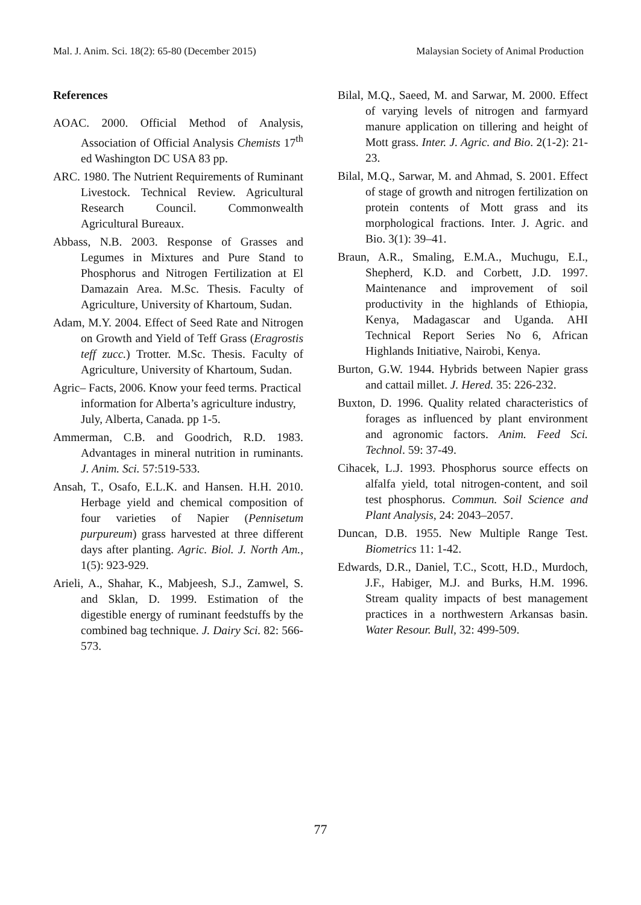Mal. J. Anim. Sci. 18(2): 65-80 (December 2015) Malaysian Society of Animal Production
References
AOAC. 2000. Official Method of Analysis, Association of Official Analysis Chemists 17<sup>th</sup> ed Washington DC USA 83 pp.
ARC. 1980. The Nutrient Requirements of Ruminant Livestock. Technical Review. Agricultural Research Council. Commonwealth Agricultural Bureaux.
Abbass, N.B. 2003. Response of Grasses and Legumes in Mixtures and Pure Stand to Phosphorus and Nitrogen Fertilization at El Damazain Area. M.Sc. Thesis. Faculty of Agriculture, University of Khartoum, Sudan.
Adam, M.Y. 2004. Effect of Seed Rate and Nitrogen on Growth and Yield of Teff Grass (Eragrostis teff zucc.) Trotter. M.Sc. Thesis. Faculty of Agriculture, University of Khartoum, Sudan.
Agric– Facts, 2006. Know your feed terms. Practical information for Alberta’s agriculture industry, July, Alberta, Canada. pp 1-5.
Ammerman, C.B. and Goodrich, R.D. 1983. Advantages in mineral nutrition in ruminants. J. Anim. Sci. 57:519-533.
Ansah, T., Osafo, E.L.K. and Hansen. H.H. 2010. Herbage yield and chemical composition of four varieties of Napier (Pennisetum purpureum) grass harvested at three different days after planting. Agric. Biol. J. North Am., 1(5): 923-929.
Arieli, A., Shahar, K., Mabjeesh, S.J., Zamwel, S. and Sklan, D. 1999. Estimation of the digestible energy of ruminant feedstuffs by the combined bag technique. J. Dairy Sci. 82: 566-573.
Bilal, M.Q., Saeed, M. and Sarwar, M. 2000. Effect of varying levels of nitrogen and farmyard manure application on tillering and height of Mott grass. Inter. J. Agric. and Bio. 2(1-2): 21-23.
Bilal, M.Q., Sarwar, M. and Ahmad, S. 2001. Effect of stage of growth and nitrogen fertilization on protein contents of Mott grass and its morphological fractions. Inter. J. Agric. and Bio. 3(1): 39–41.
Braun, A.R., Smaling, E.M.A., Muchugu, E.I., Shepherd, K.D. and Corbett, J.D. 1997. Maintenance and improvement of soil productivity in the highlands of Ethiopia, Kenya, Madagascar and Uganda. AHI Technical Report Series No 6, African Highlands Initiative, Nairobi, Kenya.
Burton, G.W. 1944. Hybrids between Napier grass and cattail millet. J. Hered. 35: 226-232.
Buxton, D. 1996. Quality related characteristics of forages as influenced by plant environment and agronomic factors. Anim. Feed Sci. Technol. 59: 37-49.
Cihacek, L.J. 1993. Phosphorus source effects on alfalfa yield, total nitrogen-content, and soil test phosphorus. Commun. Soil Science and Plant Analysis, 24: 2043–2057.
Duncan, D.B. 1955. New Multiple Range Test. Biometrics 11: 1-42.
Edwards, D.R., Daniel, T.C., Scott, H.D., Murdoch, J.F., Habiger, M.J. and Burks, H.M. 1996. Stream quality impacts of best management practices in a northwestern Arkansas basin. Water Resour. Bull, 32: 499-509.
77